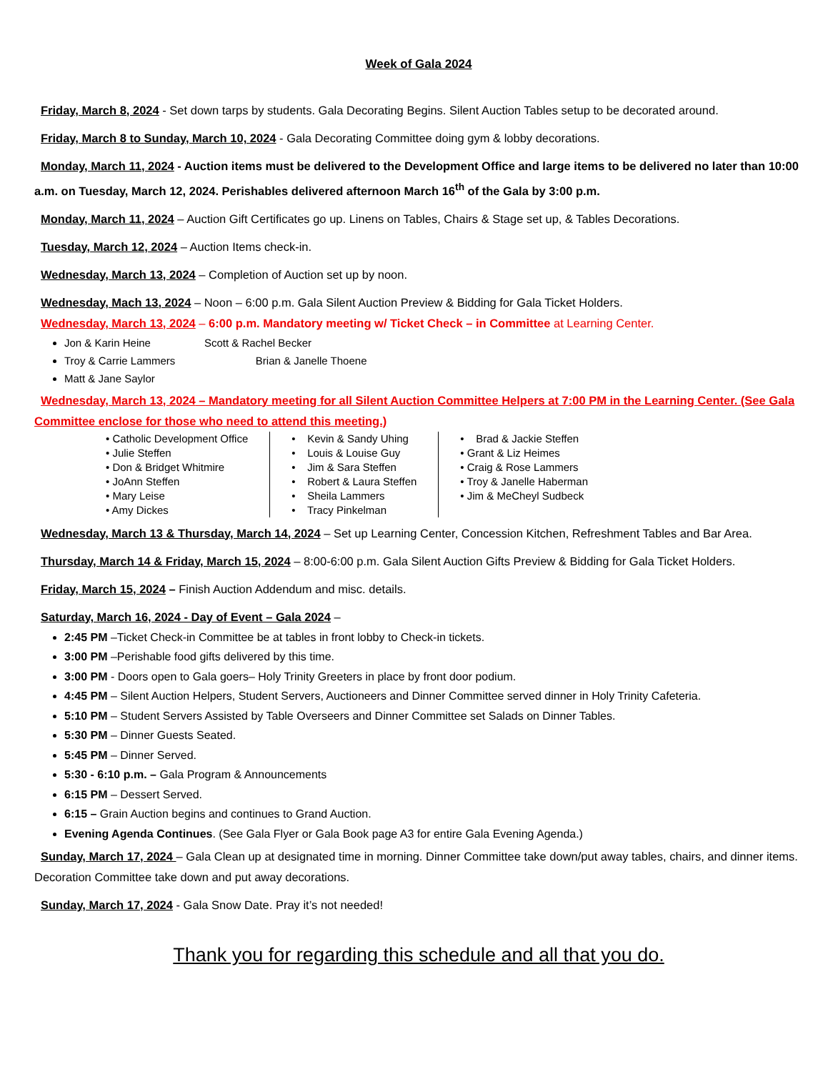Week of Gala 2024
Friday, March 8, 2024 - Set down tarps by students. Gala Decorating Begins. Silent Auction Tables setup to be decorated around.
Friday, March 8 to Sunday, March 10, 2024 - Gala Decorating Committee doing gym & lobby decorations.
Monday, March 11, 2024 - Auction items must be delivered to the Development Office and large items to be delivered no later than 10:00 a.m. on Tuesday, March 12, 2024. Perishables delivered afternoon March 16<sup>th</sup> of the Gala by 3:00 p.m.
Monday, March 11, 2024 – Auction Gift Certificates go up. Linens on Tables, Chairs & Stage set up, & Tables Decorations.
Tuesday, March 12, 2024 – Auction Items check-in.
Wednesday, March 13, 2024 – Completion of Auction set up by noon.
Wednesday, Mach 13, 2024 – Noon – 6:00 p.m. Gala Silent Auction Preview & Bidding for Gala Ticket Holders.
Wednesday, March 13, 2024 – 6:00 p.m. Mandatory meeting w/ Ticket Check – in Committee at Learning Center.
Jon & Karin Heine Scott & Rachel Becker
Troy & Carrie Lammers Brian & Janelle Thoene
Matt & Jane Saylor
Wednesday, March 13, 2024 – Mandatory meeting for all Silent Auction Committee Helpers at 7:00 PM in the Learning Center. (See Gala Committee enclose for those who need to attend this meeting.)
• Catholic Development Office
• Julie Steffen
• Don & Bridget Whitmire
• JoAnn Steffen
• Mary Leise
• Amy Dickes
• Kevin & Sandy Uhing
• Louis & Louise Guy
• Jim & Sara Steffen
• Robert & Laura Steffen
• Sheila Lammers
• Tracy Pinkelman
• Brad & Jackie Steffen
• Grant & Liz Heimes
• Craig & Rose Lammers
• Troy & Janelle Haberman
• Jim & MeCheyl Sudbeck
Wednesday, March 13 & Thursday, March 14, 2024 – Set up Learning Center, Concession Kitchen, Refreshment Tables and Bar Area.
Thursday, March 14 & Friday, March 15, 2024 – 8:00-6:00 p.m. Gala Silent Auction Gifts Preview & Bidding for Gala Ticket Holders.
Friday, March 15, 2024 – Finish Auction Addendum and misc. details.
Saturday, March 16, 2024 - Day of Event – Gala 2024 –
2:45 PM –Ticket Check-in Committee be at tables in front lobby to Check-in tickets.
3:00 PM –Perishable food gifts delivered by this time.
3:00 PM - Doors open to Gala goers– Holy Trinity Greeters in place by front door podium.
4:45 PM – Silent Auction Helpers, Student Servers, Auctioneers and Dinner Committee served dinner in Holy Trinity Cafeteria.
5:10 PM – Student Servers Assisted by Table Overseers and Dinner Committee set Salads on Dinner Tables.
5:30 PM – Dinner Guests Seated.
5:45 PM – Dinner Served.
5:30 - 6:10 p.m. – Gala Program & Announcements
6:15 PM – Dessert Served.
6:15 – Grain Auction begins and continues to Grand Auction.
Evening Agenda Continues. (See Gala Flyer or Gala Book page A3 for entire Gala Evening Agenda.)
Sunday, March 17, 2024 – Gala Clean up at designated time in morning. Dinner Committee take down/put away tables, chairs, and dinner items. Decoration Committee take down and put away decorations.
Sunday, March 17, 2024 - Gala Snow Date. Pray it’s not needed!
Thank you for regarding this schedule and all that you do.